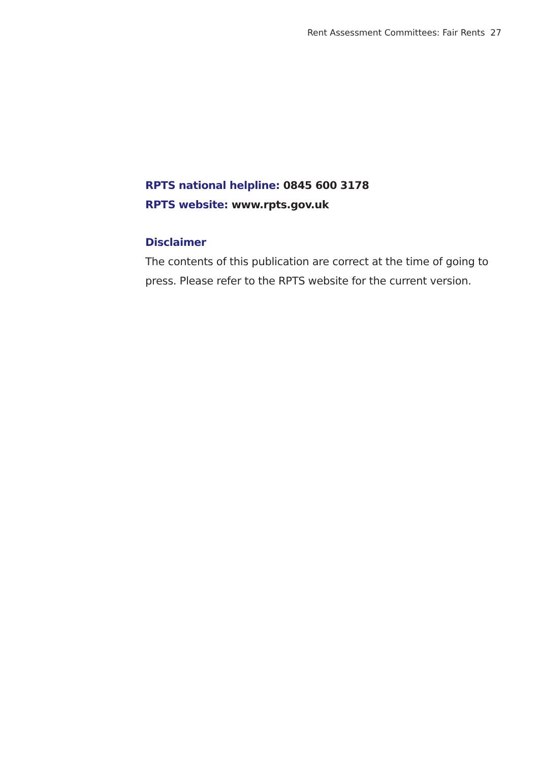Rent Assessment Committees: Fair Rents 27
RPTS national helpline: 0845 600 3178
RPTS website: www.rpts.gov.uk
Disclaimer
The contents of this publication are correct at the time of going to press. Please refer to the RPTS website for the current version.